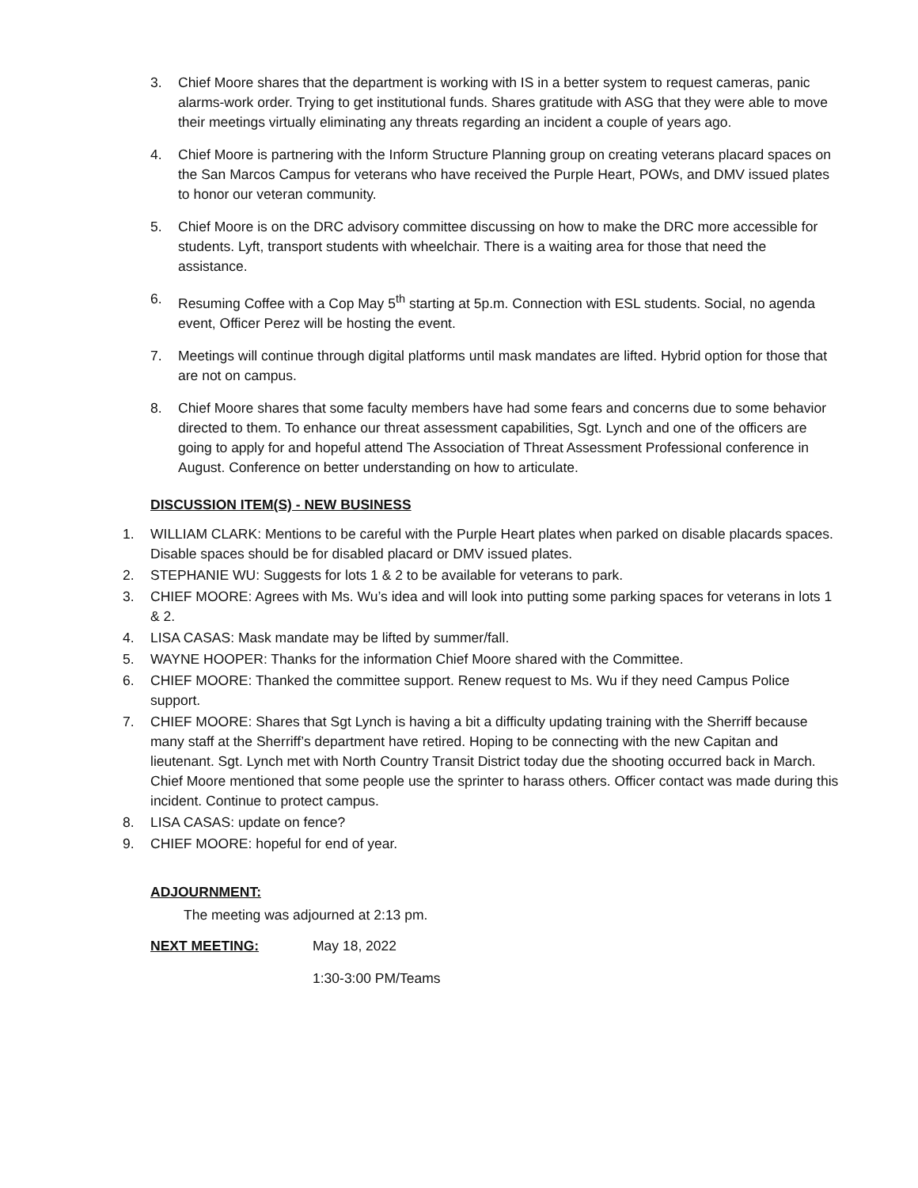3. Chief Moore shares that the department is working with IS in a better system to request cameras, panic alarms-work order. Trying to get institutional funds. Shares gratitude with ASG that they were able to move their meetings virtually eliminating any threats regarding an incident a couple of years ago.
4. Chief Moore is partnering with the Inform Structure Planning group on creating veterans placard spaces on the San Marcos Campus for veterans who have received the Purple Heart, POWs, and DMV issued plates to honor our veteran community.
5. Chief Moore is on the DRC advisory committee discussing on how to make the DRC more accessible for students. Lyft, transport students with wheelchair. There is a waiting area for those that need the assistance.
6. Resuming Coffee with a Cop May 5<sup>th</sup> starting at 5p.m. Connection with ESL students. Social, no agenda event, Officer Perez will be hosting the event.
7. Meetings will continue through digital platforms until mask mandates are lifted. Hybrid option for those that are not on campus.
8. Chief Moore shares that some faculty members have had some fears and concerns due to some behavior directed to them. To enhance our threat assessment capabilities, Sgt. Lynch and one of the officers are going to apply for and hopeful attend The Association of Threat Assessment Professional conference in August. Conference on better understanding on how to articulate.
DISCUSSION ITEM(S) - NEW BUSINESS
1. WILLIAM CLARK: Mentions to be careful with the Purple Heart plates when parked on disable placards spaces. Disable spaces should be for disabled placard or DMV issued plates.
2. STEPHANIE WU: Suggests for lots 1 & 2 to be available for veterans to park.
3. CHIEF MOORE: Agrees with Ms. Wu’s idea and will look into putting some parking spaces for veterans in lots 1 & 2.
4. LISA CASAS: Mask mandate may be lifted by summer/fall.
5. WAYNE HOOPER: Thanks for the information Chief Moore shared with the Committee.
6. CHIEF MOORE: Thanked the committee support. Renew request to Ms. Wu if they need Campus Police support.
7. CHIEF MOORE: Shares that Sgt Lynch is having a bit a difficulty updating training with the Sherriff because many staff at the Sherriff’s department have retired. Hoping to be connecting with the new Capitan and lieutenant. Sgt. Lynch met with North Country Transit District today due the shooting occurred back in March. Chief Moore mentioned that some people use the sprinter to harass others. Officer contact was made during this incident. Continue to protect campus.
8. LISA CASAS: update on fence?
9. CHIEF MOORE: hopeful for end of year.
ADJOURNMENT:
The meeting was adjourned at 2:13 pm.
NEXT MEETING: May 18, 2022
1:30-3:00 PM/Teams